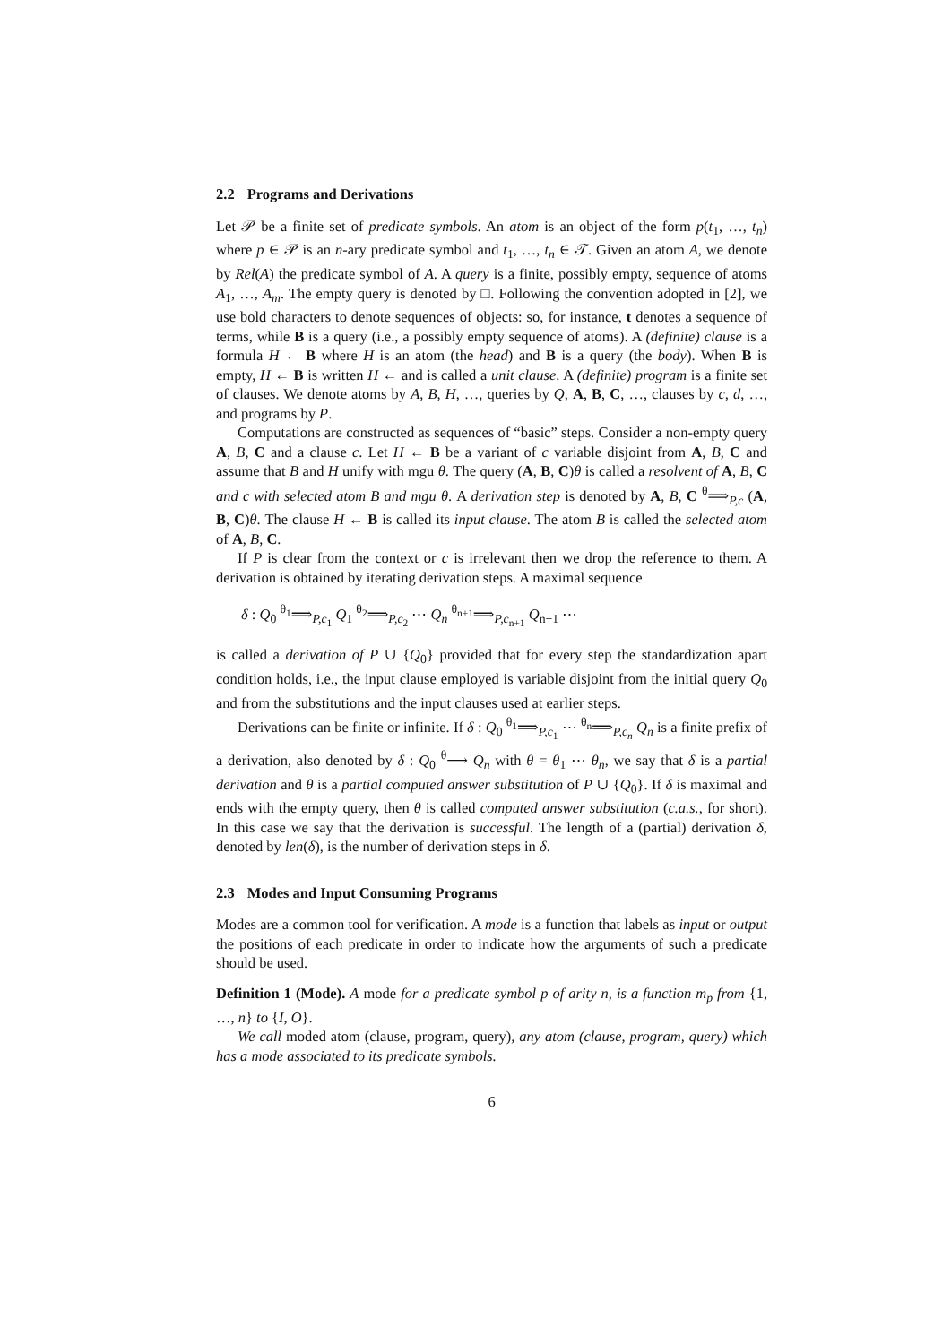2.2 Programs and Derivations
Let 𝒫 be a finite set of predicate symbols. An atom is an object of the form p(t<sub>1</sub>, …, t<sub>n</sub>) where p ∈ 𝒫 is an n-ary predicate symbol and t<sub>1</sub>, …, t<sub>n</sub> ∈ 𝒯. Given an atom A, we denote by Rel(A) the predicate symbol of A. A query is a finite, possibly empty, sequence of atoms A<sub>1</sub>, …, A<sub>m</sub>. The empty query is denoted by □. Following the convention adopted in [2], we use bold characters to denote sequences of objects: so, for instance, t denotes a sequence of terms, while B is a query (i.e., a possibly empty sequence of atoms). A (definite) clause is a formula H ← B where H is an atom (the head) and B is a query (the body). When B is empty, H ← B is written H ← and is called a unit clause. A (definite) program is a finite set of clauses. We denote atoms by A, B, H, …, queries by Q, A, B, C, …, clauses by c, d, …, and programs by P.
Computations are constructed as sequences of “basic” steps. Consider a non-empty query A, B, C and a clause c. Let H ← B be a variant of c variable disjoint from A, B, C and assume that B and H unify with mgu θ. The query (A, B, C)θ is called a resolvent of A, B, C and c with selected atom B and mgu θ. A derivation step is denoted by A, B, C <sup>θ</sup>⟹<sub>P,c</sub> (A, B, C)θ. The clause H ← B is called its input clause. The atom B is called the selected atom of A, B, C.
If P is clear from the context or c is irrelevant then we drop the reference to them. A derivation is obtained by iterating derivation steps. A maximal sequence
δ : Q<sub>0</sub> <sup>θ<sub>1</sub></sup>⟹<sub>P,c<sub>1</sub></sub> Q<sub>1</sub> <sup>θ<sub>2</sub></sup>⟹<sub>P,c<sub>2</sub></sub> ⋯ Q<sub>n</sub> <sup>θ<sub>n+1</sub></sup>⟹<sub>P,c<sub>n+1</sub></sub> Q<sub>n+1</sub> ⋯
is called a derivation of P ∪ {Q<sub>0</sub>} provided that for every step the standardization apart condition holds, i.e., the input clause employed is variable disjoint from the initial query Q<sub>0</sub> and from the substitutions and the input clauses used at earlier steps.
Derivations can be finite or infinite. If δ : Q<sub>0</sub> <sup>θ<sub>1</sub></sup>⟹<sub>P,c<sub>1</sub></sub> ⋯ <sup>θ<sub>n</sub></sup>⟹<sub>P,c<sub>n</sub></sub> Q<sub>n</sub> is a finite prefix of a derivation, also denoted by δ : Q<sub>0</sub> <sup>θ</sup>⟶ Q<sub>n</sub> with θ = θ<sub>1</sub> ⋯ θ<sub>n</sub>, we say that δ is a partial derivation and θ is a partial computed answer substitution of P ∪ {Q<sub>0</sub>}. If δ is maximal and ends with the empty query, then θ is called computed answer substitution (c.a.s., for short). In this case we say that the derivation is successful. The length of a (partial) derivation δ, denoted by len(δ), is the number of derivation steps in δ.
2.3 Modes and Input Consuming Programs
Modes are a common tool for verification. A mode is a function that labels as input or output the positions of each predicate in order to indicate how the arguments of such a predicate should be used.
Definition 1 (Mode). A mode for a predicate symbol p of arity n, is a function m<sub>p</sub> from {1, …, n} to {I, O}.
We call moded atom (clause, program, query), any atom (clause, program, query) which has a mode associated to its predicate symbols.
6